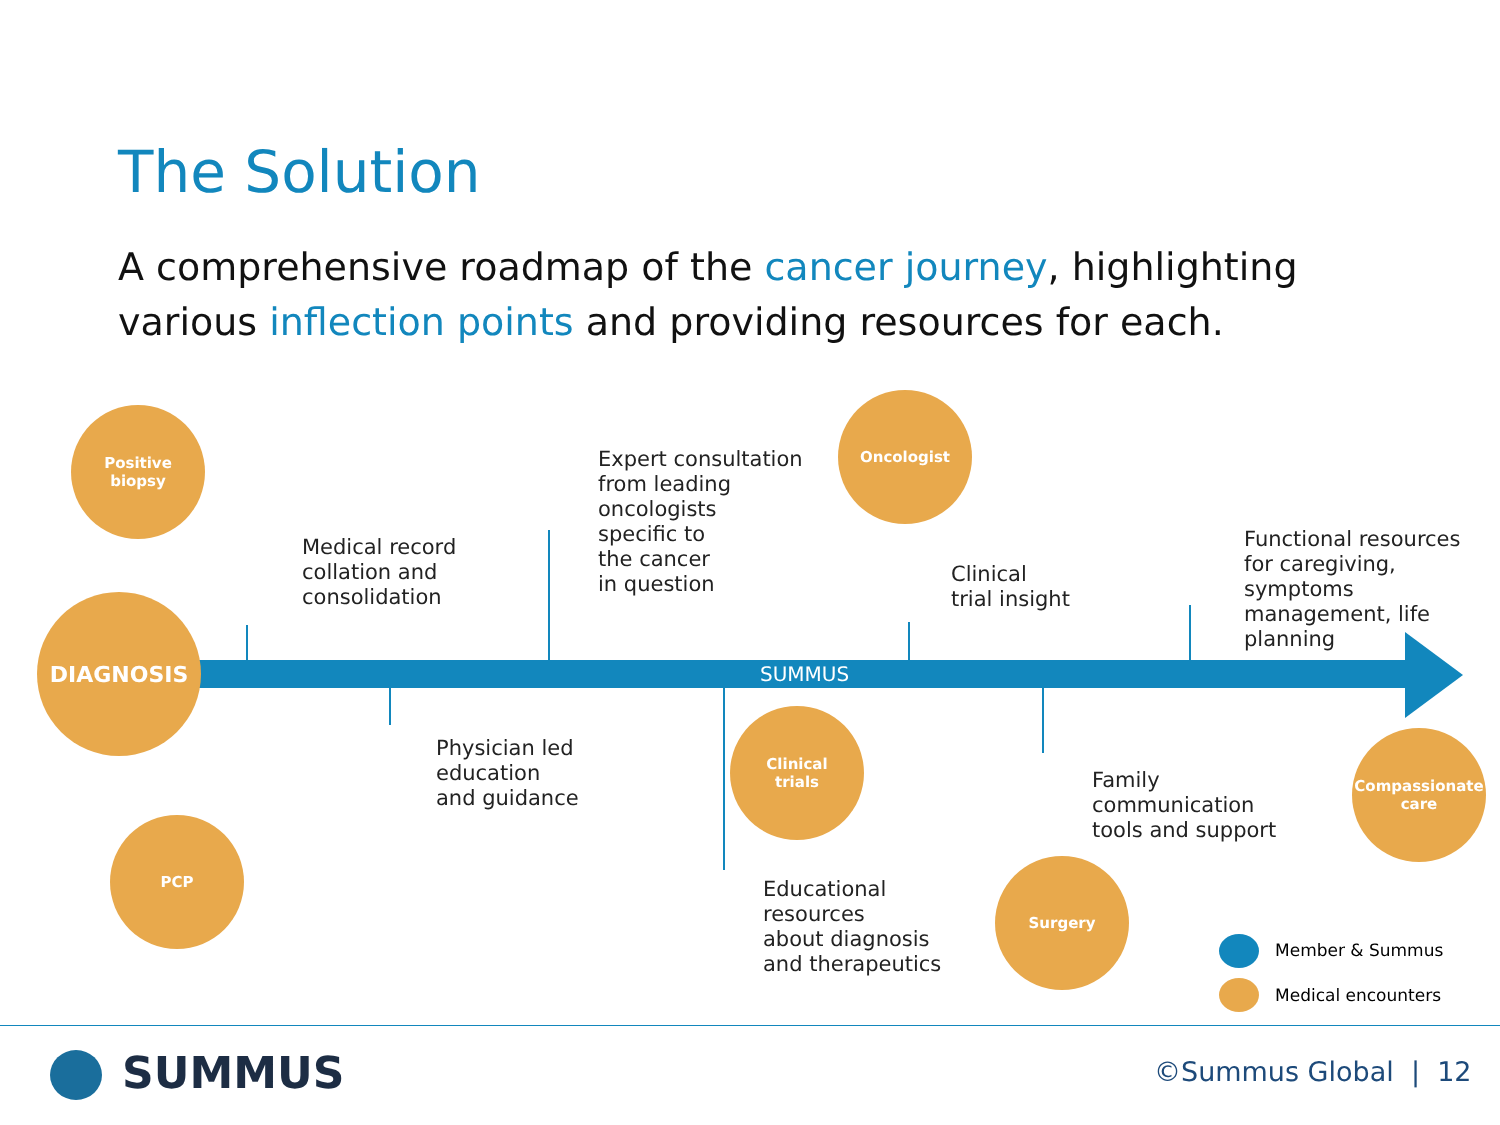The Solution
A comprehensive roadmap of the cancer journey, highlighting various inflection points and providing resources for each.
SUMMUS
Positive
biopsy
DIAGNOSIS
PCP
Oncologist
Clinical
trials
Surgery
Compassionate care
Medical record
collation and
consolidation
Expert consultation
from leading
oncologists
specific to
the cancer
in question
Physician led
education
and guidance
Educational
resources
about diagnosis
and therapeutics
Clinical
trial insight
Family
communication
tools and support
Functional resources
for caregiving,
symptoms
management, life
planning
Member & Summus
Medical encounters
SUMMUS ©Summus Global | 12